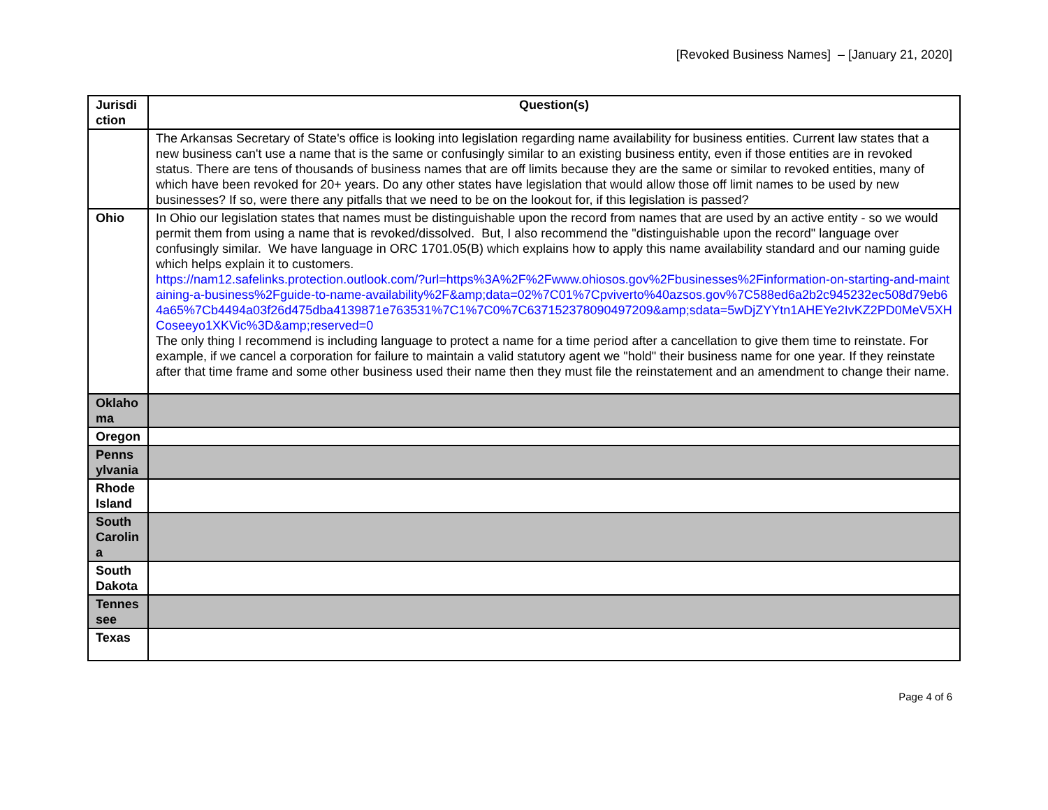[Revoked Business Names] – [January 21, 2020]
| Jurisdiction | Question(s) |
| | The Arkansas Secretary of State's office is looking into legislation regarding name availability for business entities. Current law states that a new business can't use a name that is the same or confusingly similar to an existing business entity, even if those entities are in revoked status. There are tens of thousands of business names that are off limits because they are the same or similar to revoked entities, many of which have been revoked for 20+ years. Do any other states have legislation that would allow those off limit names to be used by new businesses? If so, were there any pitfalls that we need to be on the lookout for, if this legislation is passed? |
| Ohio | In Ohio our legislation states that names must be distinguishable upon the record from names that are used by an active entity - so we would permit them from using a name that is revoked/dissolved. But, I also recommend the "distinguishable upon the record" language over confusingly similar. We have language in ORC 1701.05(B) which explains how to apply this name availability standard and our naming guide which helps explain it to customers. https://nam12.safelinks.protection.outlook.com/?url=https%3A%2F%2Fwww.ohiosos.gov%2Fbusinesses%2Finformation-on-starting-and-maintaining-a-business%2Fguide-to-name-availability%2F&amp;data=02%7C01%7Cpviverto%40azsos.gov%7C588ed6a2b2c945232ec508d79eb64a65%7Cb4494a03f26d475dba4139871e763531%7C1%7C0%7C637152378090497209&amp;sdata=5wDjZYYtn1AHEYe2IvKZ2PD0MeV5XHCoseeyo1XKVic%3D&amp;reserved=0 The only thing I recommend is including language to protect a name for a time period after a cancellation to give them time to reinstate. For example, if we cancel a corporation for failure to maintain a valid statutory agent we "hold" their business name for one year. If they reinstate after that time frame and some other business used their name then they must file the reinstatement and an amendment to change their name. |
| Oklahoma | |
| Oregon | |
| Pennsylvania | |
| Rhode Island | |
| South Carolina | |
| South Dakota | |
| Tennessee | |
| Texas | |
Page 4 of 6